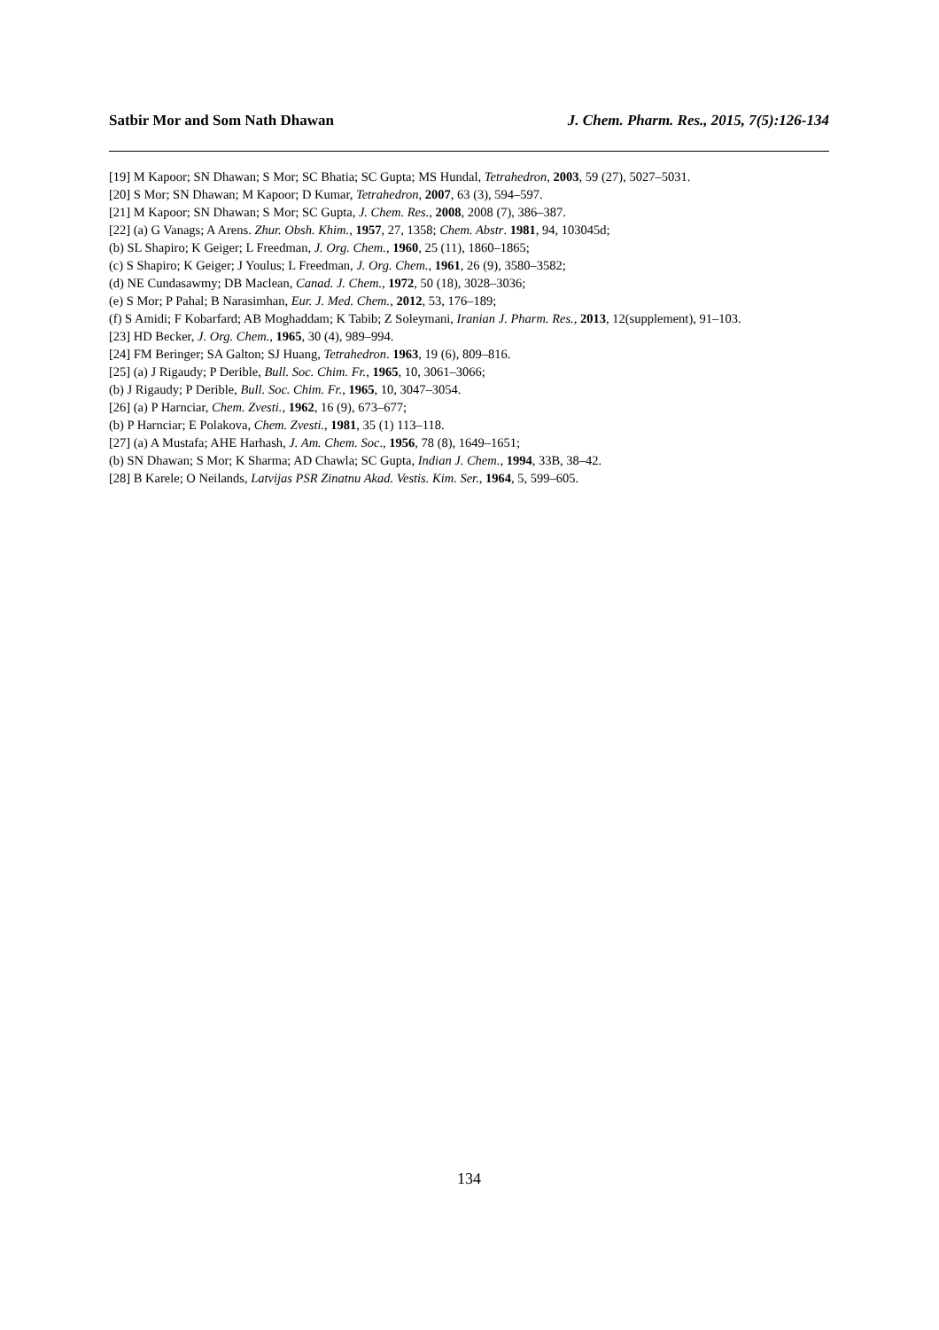Satbir Mor and Som Nath Dhawan J. Chem. Pharm. Res., 2015, 7(5):126-134
[19] M Kapoor; SN Dhawan; S Mor; SC Bhatia; SC Gupta; MS Hundal, Tetrahedron, 2003, 59 (27), 5027–5031.
[20] S Mor; SN Dhawan; M Kapoor; D Kumar, Tetrahedron, 2007, 63 (3), 594–597.
[21] M Kapoor; SN Dhawan; S Mor; SC Gupta, J. Chem. Res., 2008, 2008 (7), 386–387.
[22] (a) G Vanags; A Arens. Zhur. Obsh. Khim., 1957, 27, 1358; Chem. Abstr. 1981, 94, 103045d;
(b) SL Shapiro; K Geiger; L Freedman, J. Org. Chem., 1960, 25 (11), 1860–1865;
(c) S Shapiro; K Geiger; J Youlus; L Freedman, J. Org. Chem., 1961, 26 (9), 3580–3582;
(d) NE Cundasawmy; DB Maclean, Canad. J. Chem., 1972, 50 (18), 3028–3036;
(e) S Mor; P Pahal; B Narasimhan, Eur. J. Med. Chem., 2012, 53, 176–189;
(f) S Amidi; F Kobarfard; AB Moghaddam; K Tabib; Z Soleymani, Iranian J. Pharm. Res., 2013, 12(supplement), 91–103.
[23] HD Becker, J. Org. Chem., 1965, 30 (4), 989–994.
[24] FM Beringer; SA Galton; SJ Huang, Tetrahedron. 1963, 19 (6), 809–816.
[25] (a) J Rigaudy; P Derible, Bull. Soc. Chim. Fr., 1965, 10, 3061–3066;
(b) J Rigaudy; P Derible, Bull. Soc. Chim. Fr., 1965, 10, 3047–3054.
[26] (a) P Harnciar, Chem. Zvesti., 1962, 16 (9), 673–677;
(b) P Harnciar; E Polakova, Chem. Zvesti., 1981, 35 (1) 113–118.
[27] (a) A Mustafa; AHE Harhash, J. Am. Chem. Soc., 1956, 78 (8), 1649–1651;
(b) SN Dhawan; S Mor; K Sharma; AD Chawla; SC Gupta, Indian J. Chem., 1994, 33B, 38–42.
[28] B Karele; O Neilands, Latvijas PSR Zinatnu Akad. Vestis. Kim. Ser., 1964, 5, 599–605.
134